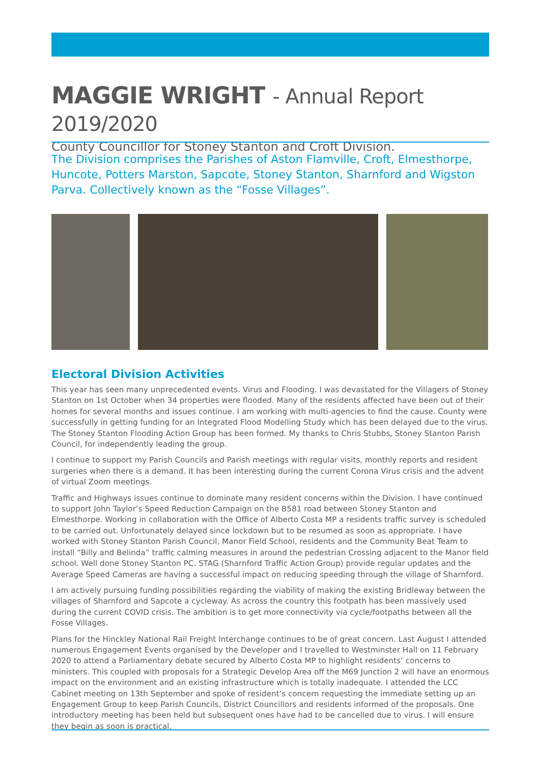MAGGIE WRIGHT - Annual Report 2019/2020
County Councillor for Stoney Stanton and Croft Division.
The Division comprises the Parishes of Aston Flamville, Croft, Elmesthorpe, Huncote, Potters Marston, Sapcote, Stoney Stanton, Sharnford and Wigston Parva. Collectively known as the “Fosse Villages”.
Electoral Division Activities
This year has seen many unprecedented events. Virus and Flooding. I was devastated for the Villagers of Stoney Stanton on 1st October when 34 properties were flooded. Many of the residents affected have been out of their homes for several months and issues continue. I am working with multi-agencies to find the cause. County were successfully in getting funding for an Integrated Flood Modelling Study which has been delayed due to the virus. The Stoney Stanton Flooding Action Group has been formed. My thanks to Chris Stubbs, Stoney Stanton Parish Council, for independently leading the group.
I continue to support my Parish Councils and Parish meetings with regular visits, monthly reports and resident surgeries when there is a demand. It has been interesting during the current Corona Virus crisis and the advent of virtual Zoom meetings.
Traffic and Highways issues continue to dominate many resident concerns within the Division. I have continued to support John Taylor’s Speed Reduction Campaign on the B581 road between Stoney Stanton and Elmesthorpe. Working in collaboration with the Office of Alberto Costa MP a residents traffic survey is scheduled to be carried out. Unfortunately delayed since lockdown but to be resumed as soon as appropriate. I have worked with Stoney Stanton Parish Council, Manor Field School, residents and the Community Beat Team to install “Billy and Belinda” traffic calming measures in around the pedestrian Crossing adjacent to the Manor field school. Well done Stoney Stanton PC. STAG (Sharnford Traffic Action Group) provide regular updates and the Average Speed Cameras are having a successful impact on reducing speeding through the village of Sharnford.
I am actively pursuing funding possibilities regarding the viability of making the existing Bridleway between the villages of Sharnford and Sapcote a cycleway. As across the country this footpath has been massively used during the current COVID crisis. The ambition is to get more connectivity via cycle/footpaths between all the Fosse Villages.
Plans for the Hinckley National Rail Freight Interchange continues to be of great concern. Last August I attended numerous Engagement Events organised by the Developer and I travelled to Westminster Hall on 11 February 2020 to attend a Parliamentary debate secured by Alberto Costa MP to highlight residents’ concerns to ministers. This coupled with proposals for a Strategic Develop Area off the M69 Junction 2 will have an enormous impact on the environment and an existing infrastructure which is totally inadequate. I attended the LCC Cabinet meeting on 13th September and spoke of resident’s concern requesting the immediate setting up an Engagement Group to keep Parish Councils, District Councillors and residents informed of the proposals. One introductory meeting has been held but subsequent ones have had to be cancelled due to virus. I will ensure they begin as soon is practical.